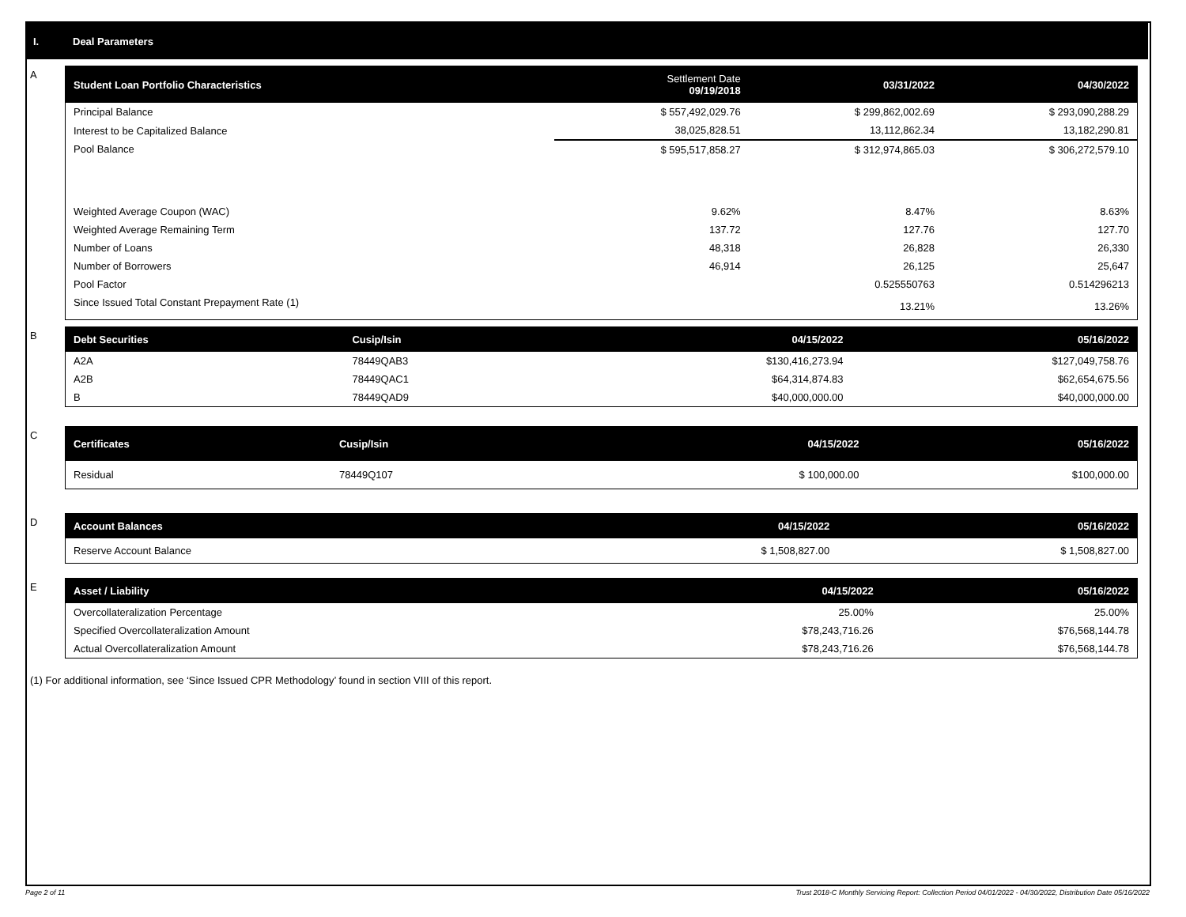I. Deal Parameters
A
| Student Loan Portfolio Characteristics | Settlement Date 09/19/2018 | 03/31/2022 | 04/30/2022 |
| --- | --- | --- | --- |
| Principal Balance | $ 557,492,029.76 | $ 299,862,002.69 | $ 293,090,288.29 |
| Interest to be Capitalized Balance | 38,025,828.51 | 13,112,862.34 | 13,182,290.81 |
| Pool Balance | $ 595,517,858.27 | $ 312,974,865.03 | $ 306,272,579.10 |
| Weighted Average Coupon (WAC) | 9.62% | 8.47% | 8.63% |
| Weighted Average Remaining Term | 137.72 | 127.76 | 127.70 |
| Number of Loans | 48,318 | 26,828 | 26,330 |
| Number of Borrowers | 46,914 | 26,125 | 25,647 |
| Pool Factor | | 0.525550763 | 0.514296213 |
| Since Issued Total Constant Prepayment Rate (1) | | 13.21% | 13.26% |
B
| Debt Securities | Cusip/Isin | 04/15/2022 | 05/16/2022 |
| --- | --- | --- | --- |
| A2A | 78449QAB3 | $130,416,273.94 | $127,049,758.76 |
| A2B | 78449QAC1 | $64,314,874.83 | $62,654,675.56 |
| B | 78449QAD9 | $40,000,000.00 | $40,000,000.00 |
C
| Certificates | Cusip/Isin | 04/15/2022 | 05/16/2022 |
| --- | --- | --- | --- |
| Residual | 78449Q107 | $ 100,000.00 | $100,000.00 |
D
| Account Balances | 04/15/2022 | 05/16/2022 |
| --- | --- | --- |
| Reserve Account Balance | $ 1,508,827.00 | $ 1,508,827.00 |
E
| Asset / Liability | 04/15/2022 | 05/16/2022 |
| --- | --- | --- |
| Overcollateralization Percentage | 25.00% | 25.00% |
| Specified Overcollateralization Amount | $78,243,716.26 | $76,568,144.78 |
| Actual Overcollateralization Amount | $78,243,716.26 | $76,568,144.78 |
(1) For additional information, see ‘Since Issued CPR Methodology’ found in section VIII of this report.
Page 2 of 11 Trust 2018-C Monthly Servicing Report: Collection Period 04/01/2022 - 04/30/2022, Distribution Date 05/16/2022